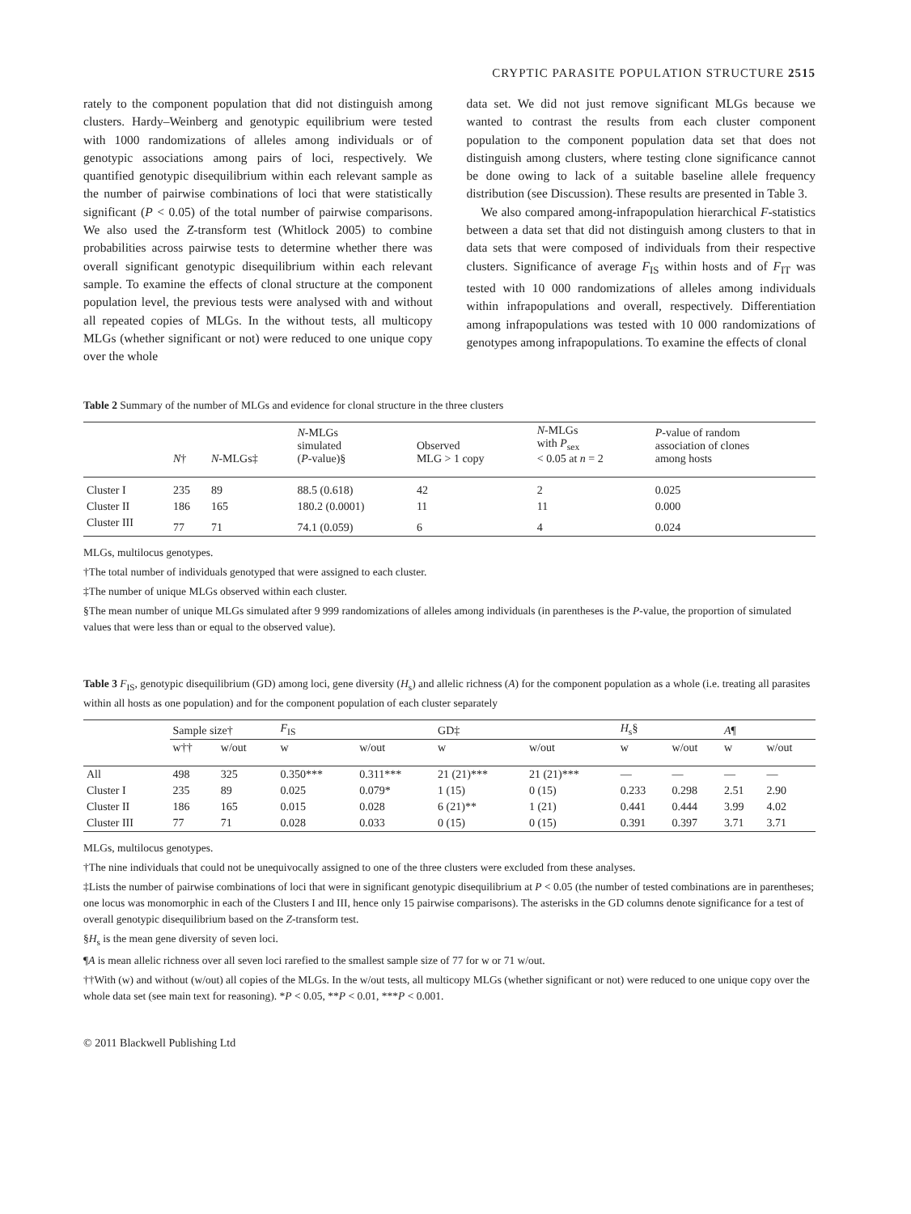CRYPTIC PARASITE POPULATION STRUCTURE 2515
rately to the component population that did not distinguish among clusters. Hardy–Weinberg and genotypic equilibrium were tested with 1000 randomizations of alleles among individuals or of genotypic associations among pairs of loci, respectively. We quantified genotypic disequilibrium within each relevant sample as the number of pairwise combinations of loci that were statistically significant (P < 0.05) of the total number of pairwise comparisons. We also used the Z-transform test (Whitlock 2005) to combine probabilities across pairwise tests to determine whether there was overall significant genotypic disequilibrium within each relevant sample. To examine the effects of clonal structure at the component population level, the previous tests were analysed with and without all repeated copies of MLGs. In the without tests, all multicopy MLGs (whether significant or not) were reduced to one unique copy over the whole
data set. We did not just remove significant MLGs because we wanted to contrast the results from each cluster component population to the component population data set that does not distinguish among clusters, where testing clone significance cannot be done owing to lack of a suitable baseline allele frequency distribution (see Discussion). These results are presented in Table 3.
We also compared among-infrapopulation hierarchical F-statistics between a data set that did not distinguish among clusters to that in data sets that were composed of individuals from their respective clusters. Significance of average F<sub>IS</sub> within hosts and of F<sub>IT</sub> was tested with 10 000 randomizations of alleles among individuals within infrapopulations and overall, respectively. Differentiation among infrapopulations was tested with 10 000 randomizations of genotypes among infrapopulations. To examine the effects of clonal
Table 2 Summary of the number of MLGs and evidence for clonal structure in the three clusters
| | N † | N -MLGs‡ | N -MLGs simulated ( P -value)§ | Observed MLG > 1 copy | N -MLGs with P<sub>sex</sub> < 0.05 at n = 2 | P -value of random association of clones among hosts |
| --- | --- | --- | --- | --- | --- | --- |
| Cluster I | 235 | 89 | 88.5 (0.618) | 42 | 2 | 0.025 |
| Cluster II | 186 | 165 | 180.2 (0.0001) | 11 | 11 | 0.000 |
| Cluster III | 77 | 71 | 74.1 (0.059) | 6 | 4 | 0.024 |
MLGs, multilocus genotypes.
†The total number of individuals genotyped that were assigned to each cluster.
‡The number of unique MLGs observed within each cluster.
§The mean number of unique MLGs simulated after 9 999 randomizations of alleles among individuals (in parentheses is the P-value, the proportion of simulated values that were less than or equal to the observed value).
Table 3 F<sub>IS</sub>, genotypic disequilibrium (GD) among loci, gene diversity (H<sub>s</sub>) and allelic richness (A) for the component population as a whole (i.e. treating all parasites within all hosts as one population) and for the component population of each cluster separately
| | Sample size† | | F<sub>IS</sub> | | GD‡ | | H<sub>s</sub>§ | | A ¶ | |
| --- | --- | --- | --- | --- | --- | --- | --- | --- | --- | --- |
| | w†† | w/out | w | w/out | w | w/out | w | w/out | w | w/out |
| All | 498 | 325 | 0.350*** | 0.311*** | 21 (21)*** | 21 (21)*** | — | — | — | — |
| Cluster I | 235 | 89 | 0.025 | 0.079* | 1 (15) | 0 (15) | 0.233 | 0.298 | 2.51 | 2.90 |
| Cluster II | 186 | 165 | 0.015 | 0.028 | 6 (21)** | 1 (21) | 0.441 | 0.444 | 3.99 | 4.02 |
| Cluster III | 77 | 71 | 0.028 | 0.033 | 0 (15) | 0 (15) | 0.391 | 0.397 | 3.71 | 3.71 |
MLGs, multilocus genotypes.
†The nine individuals that could not be unequivocally assigned to one of the three clusters were excluded from these analyses.
‡Lists the number of pairwise combinations of loci that were in significant genotypic disequilibrium at P < 0.05 (the number of tested combinations are in parentheses; one locus was monomorphic in each of the Clusters I and III, hence only 15 pairwise comparisons). The asterisks in the GD columns denote significance for a test of overall genotypic disequilibrium based on the Z-transform test.
§H<sub>s</sub> is the mean gene diversity of seven loci.
¶A is mean allelic richness over all seven loci rarefied to the smallest sample size of 77 for w or 71 w/out.
††With (w) and without (w/out) all copies of the MLGs. In the w/out tests, all multicopy MLGs (whether significant or not) were reduced to one unique copy over the whole data set (see main text for reasoning). *P < 0.05, **P < 0.01, ***P < 0.001.
© 2011 Blackwell Publishing Ltd